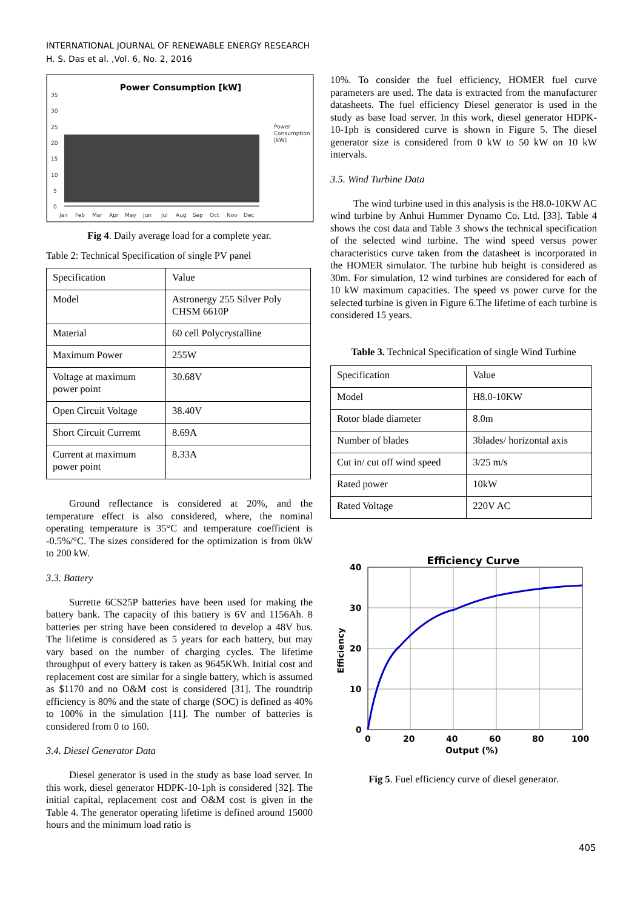INTERNATIONAL JOURNAL OF RENEWABLE ENERGY RESEARCH
H. S. Das et al. ,Vol. 6, No. 2, 2016
Power Consumption [kW]
35
30
25
20
15
10
5
0
Power
Consumption
[kW]
Jan
Feb
Mar
Apr
May
Jun
Jul
Aug
Sep
Oct
Nov
Dec
Fig 4. Daily average load for a complete year.
Table 2: Technical Specification of single PV panel
| Specification | Value |
| Model | Astronergy 255 Silver Poly CHSM 6610P |
| Material | 60 cell Polycrystalline |
| Maximum Power | 255W |
| Voltage at maximum power point | 30.68V |
| Open Circuit Voltage | 38.40V |
| Short Circuit Curremt | 8.69A |
| Current at maximum power point | 8.33A |
Ground reflectance is considered at 20%, and the temperature effect is also considered, where, the nominal operating temperature is 35°C and temperature coefficient is -0.5%/°C. The sizes considered for the optimization is from 0kW to 200 kW.
3.3. Battery
Surrette 6CS25P batteries have been used for making the battery bank. The capacity of this battery is 6V and 1156Ah. 8 batteries per string have been considered to develop a 48V bus. The lifetime is considered as 5 years for each battery, but may vary based on the number of charging cycles. The lifetime throughput of every battery is taken as 9645KWh. Initial cost and replacement cost are similar for a single battery, which is assumed as $1170 and no O&M cost is considered [31]. The roundtrip efficiency is 80% and the state of charge (SOC) is defined as 40% to 100% in the simulation [11]. The number of batteries is considered from 0 to 160.
3.4. Diesel Generator Data
Diesel generator is used in the study as base load server. In this work, diesel generator HDPK-10-1ph is considered [32]. The initial capital, replacement cost and O&M cost is given in the Table 4. The generator operating lifetime is defined around 15000 hours and the minimum load ratio is
10%. To consider the fuel efficiency, HOMER fuel curve parameters are used. The data is extracted from the manufacturer datasheets. The fuel efficiency Diesel generator is used in the study as base load server. In this work, diesel generator HDPK-10-1ph is considered curve is shown in Figure 5. The diesel generator size is considered from 0 kW to 50 kW on 10 kW intervals.
3.5. Wind Turbine Data
The wind turbine used in this analysis is the H8.0-10KW AC wind turbine by Anhui Hummer Dynamo Co. Ltd. [33]. Table 4 shows the cost data and Table 3 shows the technical specification of the selected wind turbine. The wind speed versus power characteristics curve taken from the datasheet is incorporated in the HOMER simulator. The turbine hub height is considered as 30m. For simulation, 12 wind turbines are considered for each of 10 kW maximum capacities. The speed vs power curve for the selected turbine is given in Figure 6.The lifetime of each turbine is considered 15 years.
Table 3. Technical Specification of single Wind Turbine
| Specification | Value |
| Model | H8.0-10KW |
| Rotor blade diameter | 8.0m |
| Number of blades | 3blades/ horizontal axis |
| Cut in/ cut off wind speed | 3/25 m/s |
| Rated power | 10kW |
| Rated Voltage | 220V AC |
Efficiency Curve
40
30
20
10
0
0
20
40
60
80
100
Output (%)
Efficiency
Fig 5. Fuel efficiency curve of diesel generator.
405